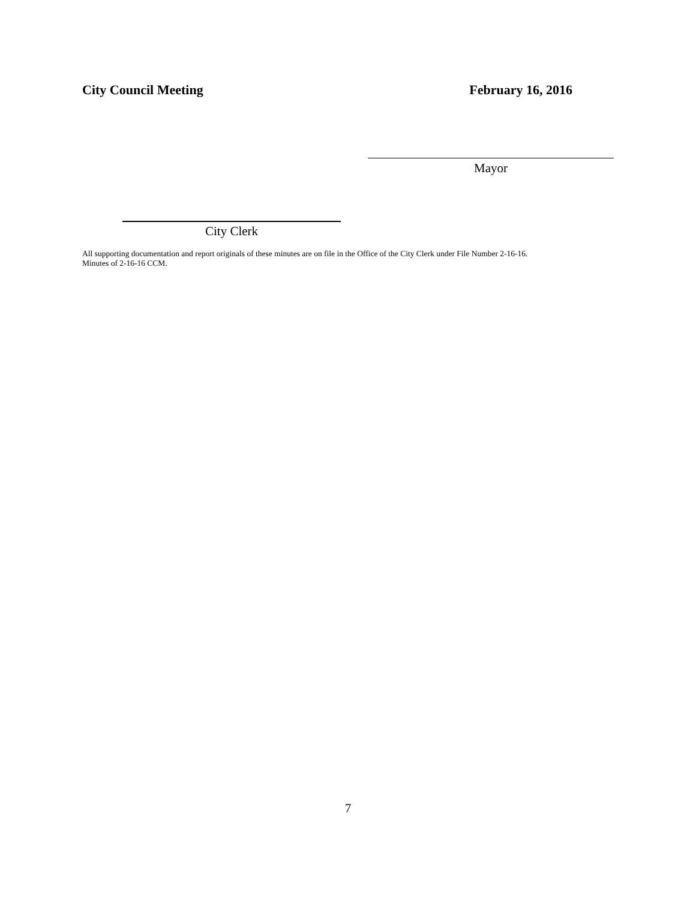City Council Meeting February 16, 2016
Mayor
City Clerk
All supporting documentation and report originals of these minutes are on file in the Office of the City Clerk under File Number 2-16-16.
Minutes of 2-16-16 CCM.
7